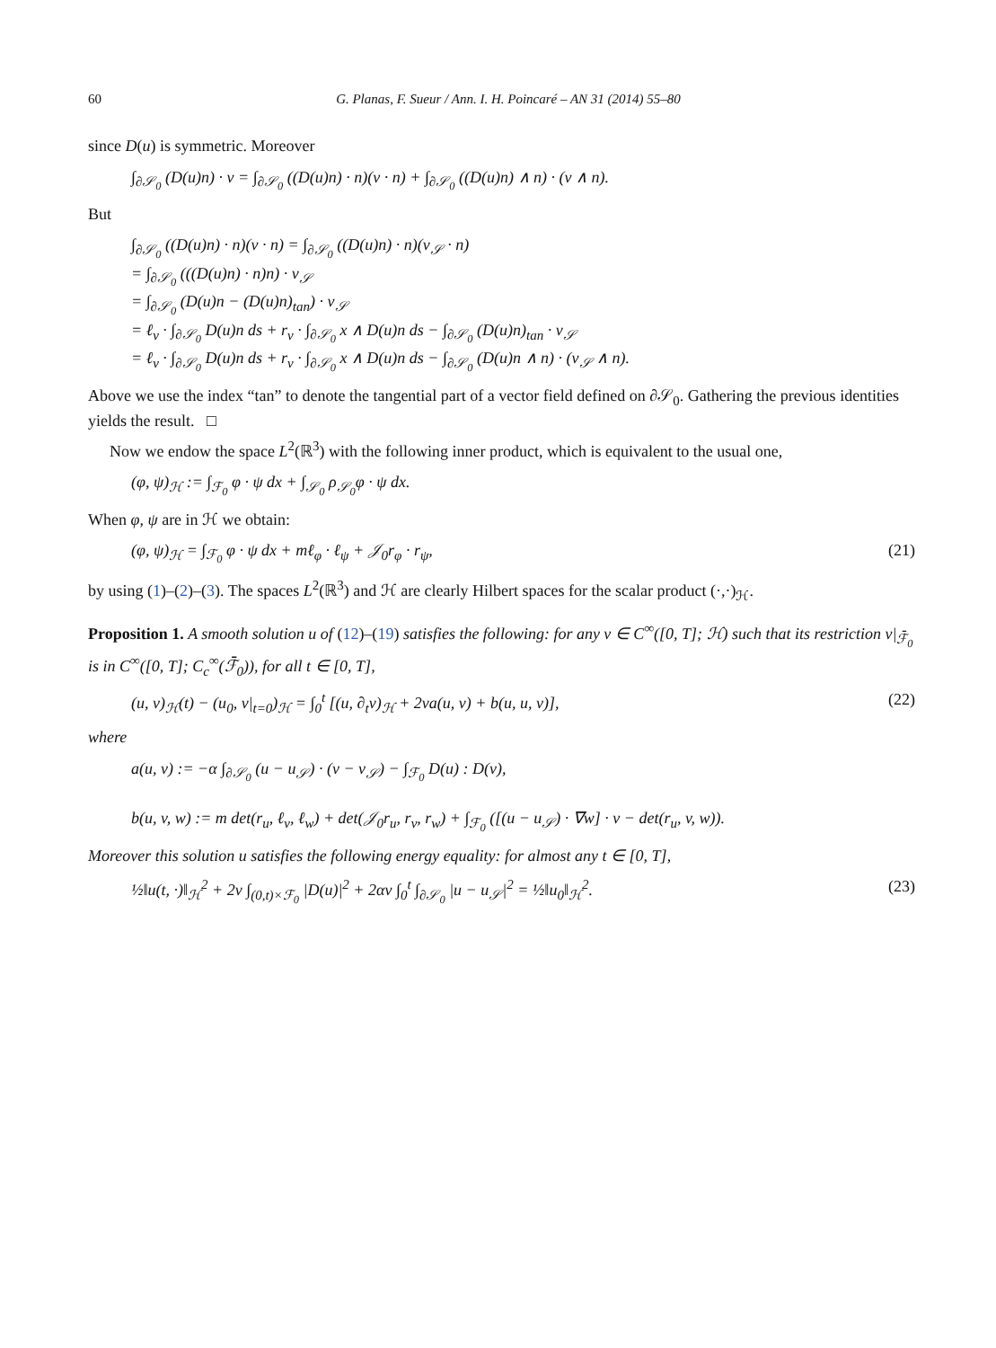60 G. Planas, F. Sueur / Ann. I. H. Poincaré – AN 31 (2014) 55–80
since D(u) is symmetric. Moreover
∫<sub>∂𝒮<sub>0</sub></sub> (D(u)n) · v = ∫<sub>∂𝒮<sub>0</sub></sub> ((D(u)n) · n)(v · n) + ∫<sub>∂𝒮<sub>0</sub></sub> ((D(u)n) ∧ n) · (v ∧ n).
But
∫<sub>∂𝒮<sub>0</sub></sub> ((D(u)n) · n)(v · n) = ∫<sub>∂𝒮<sub>0</sub></sub> ((D(u)n) · n)(v<sub>𝒮</sub> · n)
= ∫<sub>∂𝒮<sub>0</sub></sub> (((D(u)n) · n)n) · v<sub>𝒮</sub>
= ∫<sub>∂𝒮<sub>0</sub></sub> (D(u)n − (D(u)n)<sub>tan</sub>) · v<sub>𝒮</sub>
= ℓ<sub>v</sub> · ∫<sub>∂𝒮<sub>0</sub></sub> D(u)n ds + r<sub>v</sub> · ∫<sub>∂𝒮<sub>0</sub></sub> x ∧ D(u)n ds − ∫<sub>∂𝒮<sub>0</sub></sub> (D(u)n)<sub>tan</sub> · v<sub>𝒮</sub>
= ℓ<sub>v</sub> · ∫<sub>∂𝒮<sub>0</sub></sub> D(u)n ds + r<sub>v</sub> · ∫<sub>∂𝒮<sub>0</sub></sub> x ∧ D(u)n ds − ∫<sub>∂𝒮<sub>0</sub></sub> (D(u)n ∧ n) · (v<sub>𝒮</sub> ∧ n).
Above we use the index “tan” to denote the tangential part of a vector field defined on ∂𝒮<sub>0</sub>. Gathering the previous identities yields the result. □
Now we endow the space L<sup>2</sup>(ℝ<sup>3</sup>) with the following inner product, which is equivalent to the usual one,
(φ, ψ)<sub>ℋ</sub> := ∫<sub>ℱ<sub>0</sub></sub> φ · ψ dx + ∫<sub>𝒮<sub>0</sub></sub> ρ<sub>𝒮<sub>0</sub></sub>φ · ψ dx.
When φ, ψ are in ℋ we obtain:
(φ, ψ)<sub>ℋ</sub> = ∫<sub>ℱ<sub>0</sub></sub> φ · ψ dx + mℓ<sub>φ</sub> · ℓ<sub>ψ</sub> + 𝒥<sub>0</sub>r<sub>φ</sub> · r<sub>ψ</sub>, (21)
by using (1)–(2)–(3). The spaces L<sup>2</sup>(ℝ<sup>3</sup>) and ℋ are clearly Hilbert spaces for the scalar product (·,·)<sub>ℋ</sub>.
Proposition 1. A smooth solution u of (12)–(19) satisfies the following: for any v ∈ C<sup>∞</sup>([0, T]; ℋ) such that its restriction v|<sub>ℱ̄<sub>0</sub></sub> is in C<sup>∞</sup>([0, T]; C<sub>c</sub><sup>∞</sup>(ℱ̄<sub>0</sub>)), for all t ∈ [0, T],
(u, v)<sub>ℋ</sub>(t) − (u<sub>0</sub>, v|<sub>t=0</sub>)<sub>ℋ</sub> = ∫<sub>0</sub><sup>t</sup> [(u, ∂<sub>t</sub>v)<sub>ℋ</sub> + 2νa(u, v) + b(u, u, v)], (22)
where
a(u, v) := −α ∫<sub>∂𝒮<sub>0</sub></sub> (u − u<sub>𝒮</sub>) · (v − v<sub>𝒮</sub>) − ∫<sub>ℱ<sub>0</sub></sub> D(u) : D(v),
b(u, v, w) := m det(r<sub>u</sub>, ℓ<sub>v</sub>, ℓ<sub>w</sub>) + det(𝒥<sub>0</sub>r<sub>u</sub>, r<sub>v</sub>, r<sub>w</sub>) + ∫<sub>ℱ<sub>0</sub></sub> ([(u − u<sub>𝒮</sub>) · ∇w] · v − det(r<sub>u</sub>, v, w)).
Moreover this solution u satisfies the following energy equality: for almost any t ∈ [0, T],
½‖u(t, ·)‖<sub>ℋ</sub><sup>2</sup> + 2ν ∫<sub>(0,t)×ℱ<sub>0</sub></sub> |D(u)|<sup>2</sup> + 2αν ∫<sub>0</sub><sup>t</sup> ∫<sub>∂𝒮<sub>0</sub></sub> |u − u<sub>𝒮</sub>|<sup>2</sup> = ½‖u<sub>0</sub>‖<sub>ℋ</sub><sup>2</sup>. (23)